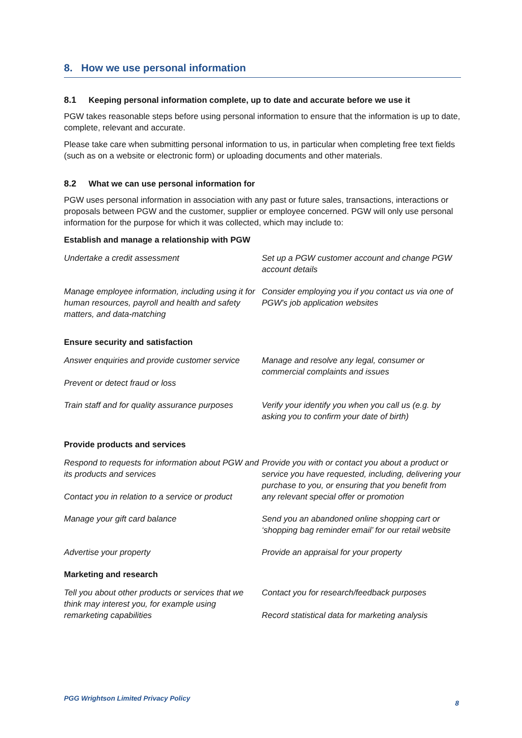8. How we use personal information
8.1 Keeping personal information complete, up to date and accurate before we use it
PGW takes reasonable steps before using personal information to ensure that the information is up to date, complete, relevant and accurate.
Please take care when submitting personal information to us, in particular when completing free text fields (such as on a website or electronic form) or uploading documents and other materials.
8.2 What we can use personal information for
PGW uses personal information in association with any past or future sales, transactions, interactions or proposals between PGW and the customer, supplier or employee concerned. PGW will only use personal information for the purpose for which it was collected, which may include to:
Establish and manage a relationship with PGW
Undertake a credit assessment
Set up a PGW customer account and change PGW account details
Manage employee information, including using it for human resources, payroll and health and safety matters, and data-matching
Consider employing you if you contact us via one of PGW's job application websites
Ensure security and satisfaction
Answer enquiries and provide customer service
Prevent or detect fraud or loss
Manage and resolve any legal, consumer or commercial complaints and issues
Train staff and for quality assurance purposes
Verify your identify you when you call us (e.g. by asking you to confirm your date of birth)
Provide products and services
Respond to requests for information about PGW and its products and services
Contact you in relation to a service or product
Provide you with or contact you about a product or service you have requested, including, delivering your purchase to you, or ensuring that you benefit from any relevant special offer or promotion
Manage your gift card balance
Send you an abandoned online shopping cart or ‘shopping bag reminder email’ for our retail website
Advertise your property
Provide an appraisal for your property
Marketing and research
Tell you about other products or services that we think may interest you, for example using remarketing capabilities
Contact you for research/feedback purposes
Record statistical data for marketing analysis
PGG Wrightson Limited Privacy Policy
8